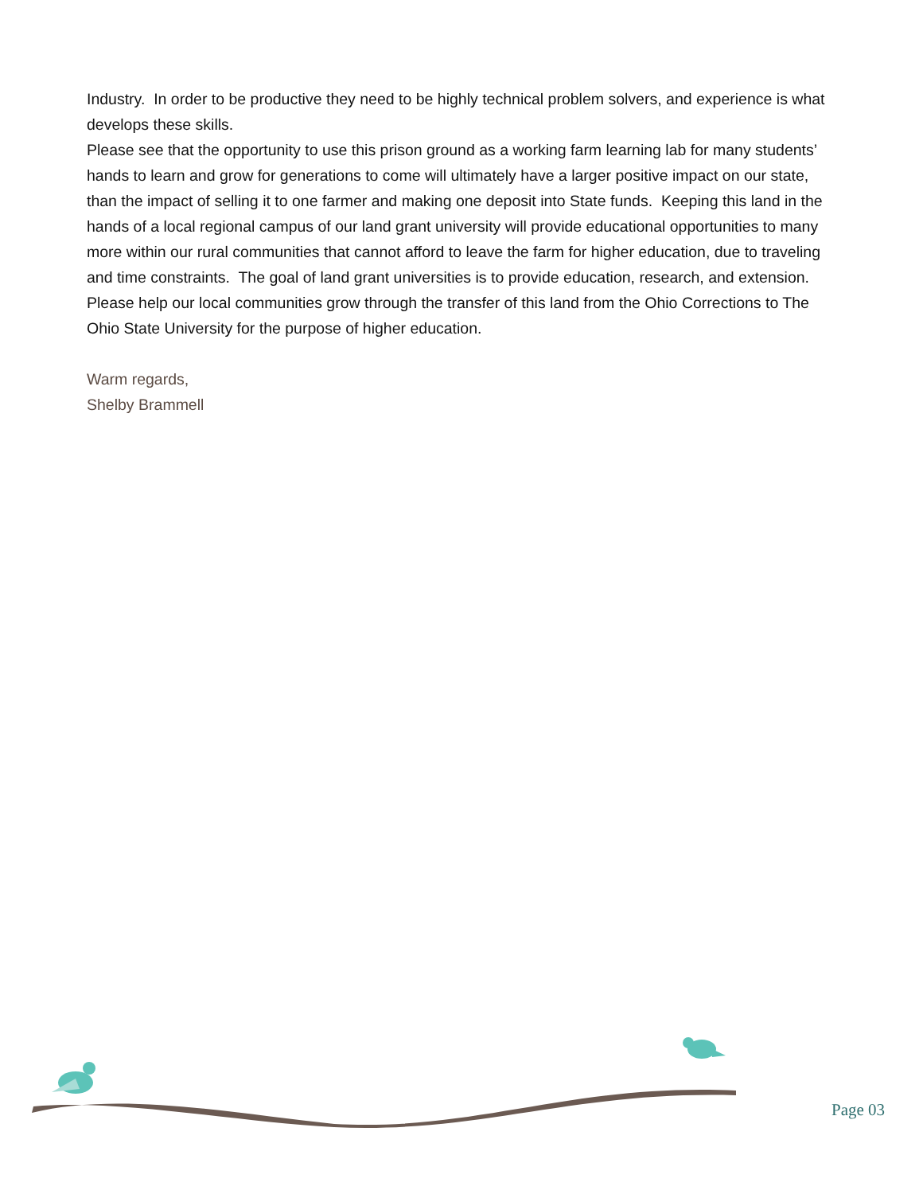Industry. In order to be productive they need to be highly technical problem solvers, and experience is what develops these skills.
Please see that the opportunity to use this prison ground as a working farm learning lab for many students’ hands to learn and grow for generations to come will ultimately have a larger positive impact on our state, than the impact of selling it to one farmer and making one deposit into State funds. Keeping this land in the hands of a local regional campus of our land grant university will provide educational opportunities to many more within our rural communities that cannot afford to leave the farm for higher education, due to traveling and time constraints. The goal of land grant universities is to provide education, research, and extension. Please help our local communities grow through the transfer of this land from the Ohio Corrections to The Ohio State University for the purpose of higher education.
Warm regards,
Shelby Brammell
Page 03